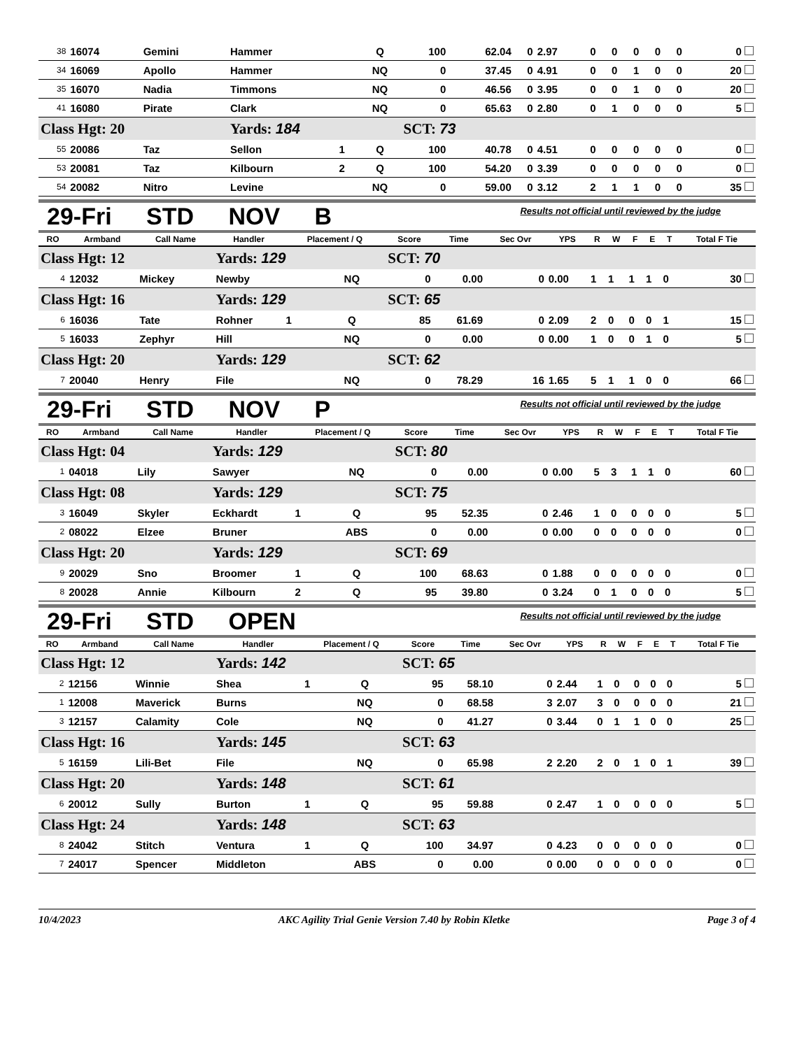| 38 | 16074 | Gemini | Hammer | | Q | 100 | 62.04 | 0 | 2.97 | 0 | 0 | 0 | 0 | 0 | 0 |
| 34 | 16069 | Apollo | Hammer | | NQ | 0 | 37.45 | 0 | 4.91 | 0 | 0 | 1 | 0 | 0 | 20 |
| 35 | 16070 | Nadia | Timmons | | NQ | 0 | 46.56 | 0 | 3.95 | 0 | 0 | 1 | 0 | 0 | 20 |
| 41 | 16080 | Pirate | Clark | | NQ | 0 | 65.63 | 0 | 2.80 | 0 | 1 | 0 | 0 | 0 | 5 |
| Class Hgt: 20 | | | Yards: 184 | | | SCT: 73 | | | | | | | | | |
| 55 | 20086 | Taz | Sellon | 1 | Q | 100 | 40.78 | 0 | 4.51 | 0 | 0 | 0 | 0 | 0 | 0 |
| 53 | 20081 | Taz | Kilbourn | 2 | Q | 100 | 54.20 | 0 | 3.39 | 0 | 0 | 0 | 0 | 0 | 0 |
| 54 | 20082 | Nitro | Levine | | NQ | 0 | 59.00 | 0 | 3.12 | 2 | 1 | 1 | 0 | 0 | 35 |
29-Fri STD NOV B
Results not official until reviewed by the judge
| RO | Armband | Call Name | Handler | Placement / Q | | Score | Time | Sec Ovr | YPS | R | W | F | E | T | Total F Tie |
| --- | --- | --- | --- | --- | --- | --- | --- | --- | --- | --- | --- | --- | --- | --- | --- |
| Class Hgt: 12 | | | Yards: 129 | | | SCT: 70 | | | | | | | | | |
| 4 | 12032 | Mickey | Newby | | NQ | 0 | 0.00 | 0 | 0.00 | 1 | 1 | 1 | 1 | 0 | 30 |
| Class Hgt: 16 | | | Yards: 129 | | | SCT: 65 | | | | | | | | | |
| 6 | 16036 | Tate | Rohner | 1 | Q | 85 | 61.69 | 0 | 2.09 | 2 | 0 | 0 | 0 | 1 | 15 |
| 5 | 16033 | Zephyr | Hill | | NQ | 0 | 0.00 | 0 | 0.00 | 1 | 0 | 0 | 1 | 0 | 5 |
| Class Hgt: 20 | | | Yards: 129 | | | SCT: 62 | | | | | | | | | |
| 7 | 20040 | Henry | File | | NQ | 0 | 78.29 | 16 | 1.65 | 5 | 1 | 1 | 0 | 0 | 66 |
29-Fri STD NOV P
Results not official until reviewed by the judge
| RO | Armband | Call Name | Handler | Placement / Q | | Score | Time | Sec Ovr | YPS | R | W | F | E | T | Total F Tie |
| --- | --- | --- | --- | --- | --- | --- | --- | --- | --- | --- | --- | --- | --- | --- | --- |
| Class Hgt: 04 | | | Yards: 129 | | | SCT: 80 | | | | | | | | | |
| 1 | 04018 | Lily | Sawyer | | NQ | 0 | 0.00 | 0 | 0.00 | 5 | 3 | 1 | 1 | 0 | 60 |
| Class Hgt: 08 | | | Yards: 129 | | | SCT: 75 | | | | | | | | | |
| 3 | 16049 | Skyler | Eckhardt | 1 | Q | 95 | 52.35 | 0 | 2.46 | 1 | 0 | 0 | 0 | 0 | 5 |
| 2 | 08022 | Elzee | Bruner | | ABS | 0 | 0.00 | 0 | 0.00 | 0 | 0 | 0 | 0 | 0 | 0 |
| Class Hgt: 20 | | | Yards: 129 | | | SCT: 69 | | | | | | | | | |
| 9 | 20029 | Sno | Broomer | 1 | Q | 100 | 68.63 | 0 | 1.88 | 0 | 0 | 0 | 0 | 0 | 0 |
| 8 | 20028 | Annie | Kilbourn | 2 | Q | 95 | 39.80 | 0 | 3.24 | 0 | 1 | 0 | 0 | 0 | 5 |
29-Fri STD OPEN
Results not official until reviewed by the judge
| RO | Armband | Call Name | Handler | Placement / Q | | Score | Time | Sec Ovr | YPS | R | W | F | E | T | Total F Tie |
| --- | --- | --- | --- | --- | --- | --- | --- | --- | --- | --- | --- | --- | --- | --- | --- |
| Class Hgt: 12 | | | Yards: 142 | | | SCT: 65 | | | | | | | | | |
| 2 | 12156 | Winnie | Shea | 1 | Q | 95 | 58.10 | 0 | 2.44 | 1 | 0 | 0 | 0 | 0 | 5 |
| 1 | 12008 | Maverick | Burns | | NQ | 0 | 68.58 | 3 | 2.07 | 3 | 0 | 0 | 0 | 0 | 21 |
| 3 | 12157 | Calamity | Cole | | NQ | 0 | 41.27 | 0 | 3.44 | 0 | 1 | 1 | 0 | 0 | 25 |
| Class Hgt: 16 | | | Yards: 145 | | | SCT: 63 | | | | | | | | | |
| 5 | 16159 | Lili-Bet | File | | NQ | 0 | 65.98 | 2 | 2.20 | 2 | 0 | 1 | 0 | 1 | 39 |
| Class Hgt: 20 | | | Yards: 148 | | | SCT: 61 | | | | | | | | | |
| 6 | 20012 | Sully | Burton | 1 | Q | 95 | 59.88 | 0 | 2.47 | 1 | 0 | 0 | 0 | 0 | 5 |
| Class Hgt: 24 | | | Yards: 148 | | | SCT: 63 | | | | | | | | | |
| 8 | 24042 | Stitch | Ventura | 1 | Q | 100 | 34.97 | 0 | 4.23 | 0 | 0 | 0 | 0 | 0 | 0 |
| 7 | 24017 | Spencer | Middleton | | ABS | 0 | 0.00 | 0 | 0.00 | 0 | 0 | 0 | 0 | 0 | 0 |
10/4/2023 AKC Agility Trial Genie Version 7.40 by Robin Kletke Page 3 of 4